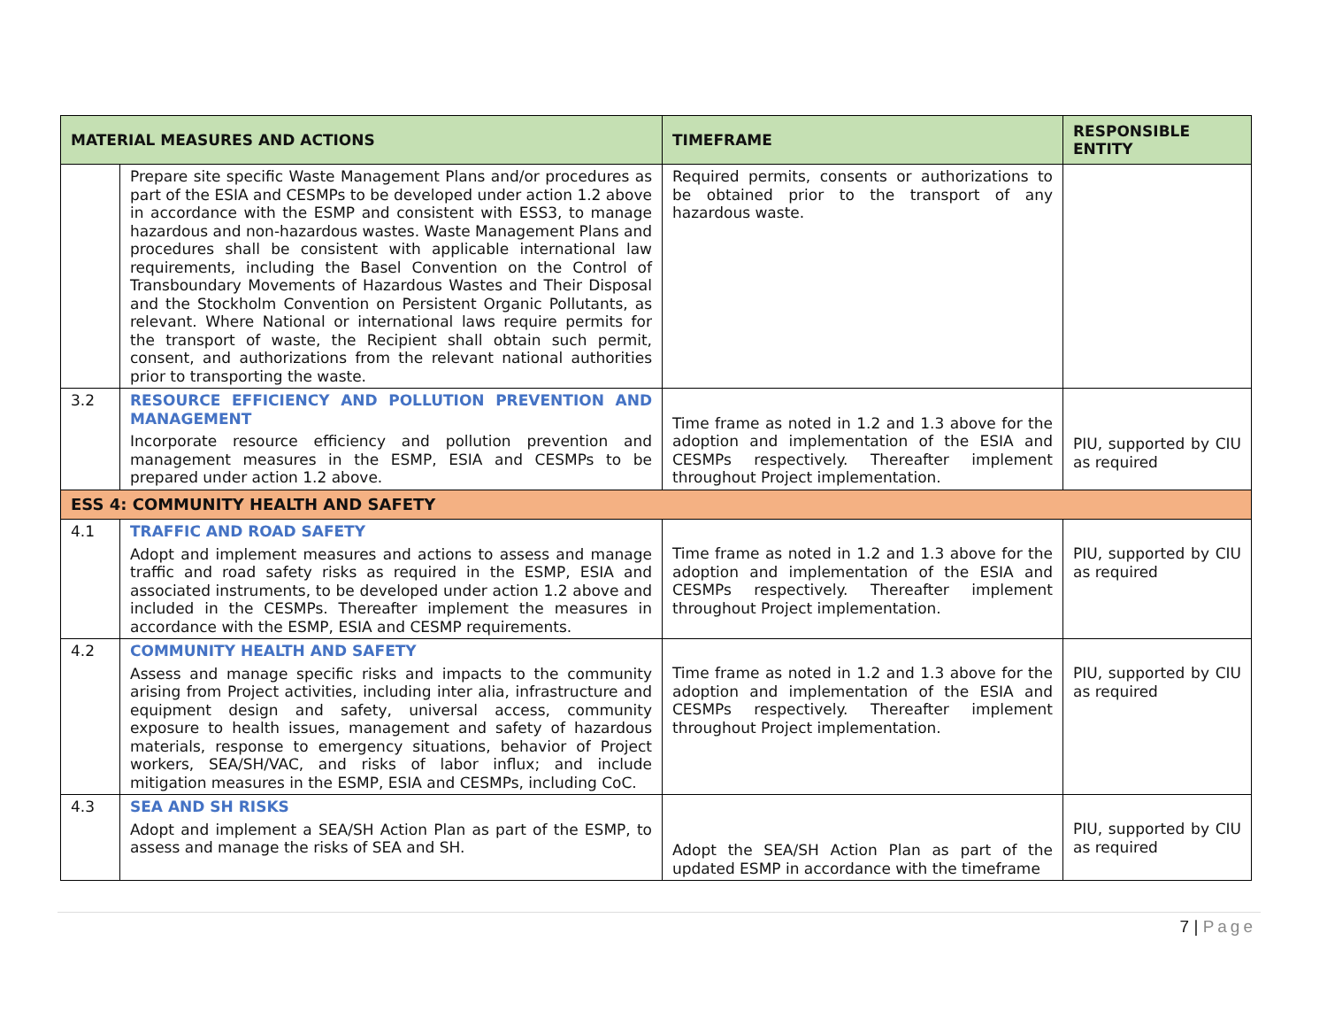| MATERIAL MEASURES AND ACTIONS | | TIMEFRAME | RESPONSIBLE ENTITY |
| --- | --- | --- | --- |
| | Prepare site specific Waste Management Plans and/or procedures as part of the ESIA and CESMPs to be developed under action 1.2 above in accordance with the ESMP and consistent with ESS3, to manage hazardous and non-hazardous wastes. Waste Management Plans and procedures shall be consistent with applicable international law requirements, including the Basel Convention on the Control of Transboundary Movements of Hazardous Wastes and Their Disposal and the Stockholm Convention on Persistent Organic Pollutants, as relevant. Where National or international laws require permits for the transport of waste, the Recipient shall obtain such permit, consent, and authorizations from the relevant national authorities prior to transporting the waste. | Required permits, consents or authorizations to be obtained prior to the transport of any hazardous waste. | |
| 3.2 | RESOURCE EFFICIENCY AND POLLUTION PREVENTION AND MANAGEMENT Incorporate resource efficiency and pollution prevention and management measures in the ESMP, ESIA and CESMPs to be prepared under action 1.2 above. | Time frame as noted in 1.2 and 1.3 above for the adoption and implementation of the ESIA and CESMPs respectively. Thereafter implement throughout Project implementation. | PIU, supported by CIU as required |
| ESS 4: COMMUNITY HEALTH AND SAFETY | | | |
| 4.1 | TRAFFIC AND ROAD SAFETY Adopt and implement measures and actions to assess and manage traffic and road safety risks as required in the ESMP, ESIA and associated instruments, to be developed under action 1.2 above and included in the CESMPs. Thereafter implement the measures in accordance with the ESMP, ESIA and CESMP requirements. | Time frame as noted in 1.2 and 1.3 above for the adoption and implementation of the ESIA and CESMPs respectively. Thereafter implement throughout Project implementation. | PIU, supported by CIU as required |
| 4.2 | COMMUNITY HEALTH AND SAFETY Assess and manage specific risks and impacts to the community arising from Project activities, including inter alia, infrastructure and equipment design and safety, universal access, community exposure to health issues, management and safety of hazardous materials, response to emergency situations, behavior of Project workers, SEA/SH/VAC, and risks of labor influx; and include mitigation measures in the ESMP, ESIA and CESMPs, including CoC. | Time frame as noted in 1.2 and 1.3 above for the adoption and implementation of the ESIA and CESMPs respectively. Thereafter implement throughout Project implementation. | PIU, supported by CIU as required |
| 4.3 | SEA AND SH RISKS Adopt and implement a SEA/SH Action Plan as part of the ESMP, to assess and manage the risks of SEA and SH. | Adopt the SEA/SH Action Plan as part of the updated ESMP in accordance with the timeframe | PIU, supported by CIU as required |
7 | Page